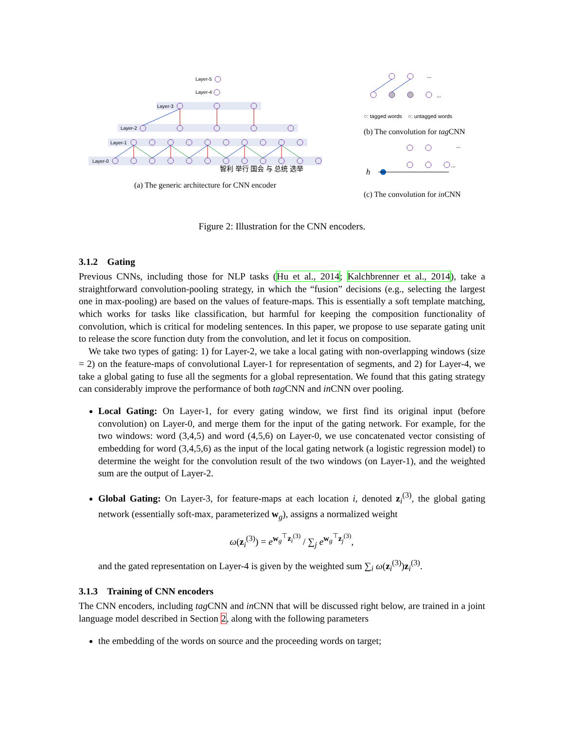Layer-0
Layer-1
Layer-2
Layer-3
Layer-4
Layer-5
智利 举行 国会 与 总统 选举
(a) The generic architecture for CNN encoder
...
...
○: tagged words ○: untagged words
(b) The convolution for tag CNN
h
...
...
(c) The convolution for in CNN
Figure 2: Illustration for the CNN encoders.
3.1.2 Gating
Previous CNNs, including those for NLP tasks (Hu et al., 2014; Kalchbrenner et al., 2014), take a straightforward convolution-pooling strategy, in which the “fusion” decisions (e.g., selecting the largest one in max-pooling) are based on the values of feature-maps. This is essentially a soft template matching, which works for tasks like classification, but harmful for keeping the composition functionality of convolution, which is critical for modeling sentences. In this paper, we propose to use separate gating unit to release the score function duty from the convolution, and let it focus on composition.
We take two types of gating: 1) for Layer-2, we take a local gating with non-overlapping windows (size = 2) on the feature-maps of convolutional Layer-1 for representation of segments, and 2) for Layer-4, we take a global gating to fuse all the segments for a global representation. We found that this gating strategy can considerably improve the performance of both tag CNN and in CNN over pooling.
Local Gating: On Layer-1, for every gating window, we first find its original input (before convolution) on Layer-0, and merge them for the input of the gating network. For example, for the two windows: word (3,4,5) and word (4,5,6) on Layer-0, we use concatenated vector consisting of embedding for word (3,4,5,6) as the input of the local gating network (a logistic regression model) to determine the weight for the convolution result of the two windows (on Layer-1), and the weighted sum are the output of Layer-2.
Global Gating: On Layer-3, for feature-maps at each location i, denoted z<sub>i</sub><sup>(3)</sup>, the global gating network (essentially soft-max, parameterized w<sub>g</sub>), assigns a normalized weight
ω(z<sub>i</sub><sup>(3)</sup>) = e<sup>w<sub>g</sub><sup>⊤</sup>z<sub>i</sub><sup>(3)</sup></sup> / ∑<sub>j</sub> e<sup>w<sub>g</sub><sup>⊤</sup>z<sub>j</sub><sup>(3)</sup></sup>,
and the gated representation on Layer-4 is given by the weighted sum ∑<sub>i</sub> ω(z<sub>i</sub><sup>(3)</sup>)z<sub>i</sub><sup>(3)</sup>.
3.1.3 Training of CNN encoders
The CNN encoders, including tag CNN and in CNN that will be discussed right below, are trained in a joint language model described in Section 2, along with the following parameters
the embedding of the words on source and the proceeding words on target;